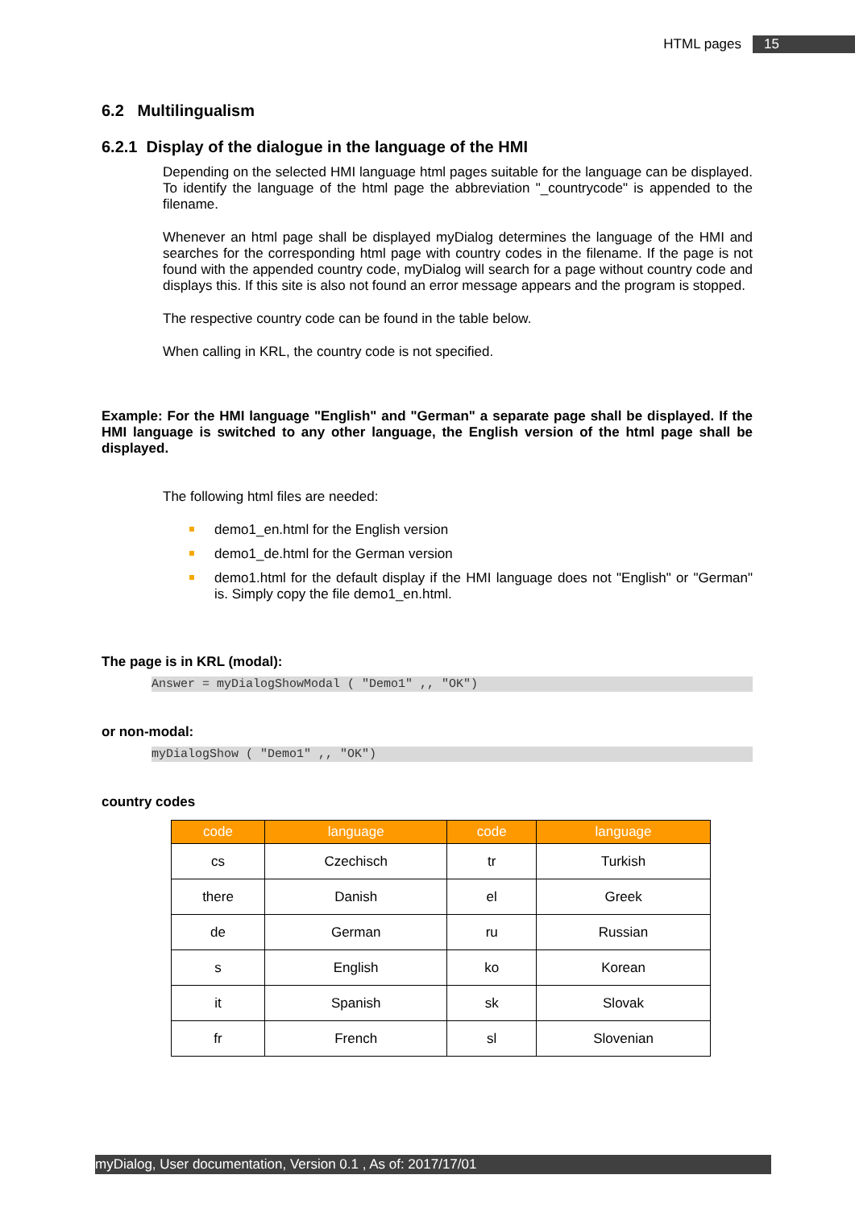HTML pages 15
6.2 Multilingualism
6.2.1 Display of the dialogue in the language of the HMI
Depending on the selected HMI language html pages suitable for the language can be displayed. To identify the language of the html page the abbreviation "_countrycode" is appended to the filename.
Whenever an html page shall be displayed myDialog determines the language of the HMI and searches for the corresponding html page with country codes in the filename. If the page is not found with the appended country code, myDialog will search for a page without country code and displays this. If this site is also not found an error message appears and the program is stopped.
The respective country code can be found in the table below.
When calling in KRL, the country code is not specified.
Example: For the HMI language "English" and "German" a separate page shall be displayed. If the HMI language is switched to any other language, the English version of the html page shall be displayed.
The following html files are needed:
demo1_en.html for the English version
demo1_de.html for the German version
demo1.html for the default display if the HMI language does not "English" or "German" is. Simply copy the file demo1_en.html.
The page is in KRL (modal):
Answer = myDialogShowModal ( "Demo1" ,, "OK")
or non-modal:
myDialogShow ( "Demo1" ,, "OK")
country codes
| code | language | code | language |
| --- | --- | --- | --- |
| cs | Czechisch | tr | Turkish |
| there | Danish | el | Greek |
| de | German | ru | Russian |
| s | English | ko | Korean |
| it | Spanish | sk | Slovak |
| fr | French | sl | Slovenian |
myDialog, User documentation, Version 0.1 , As of: 2017/17/01